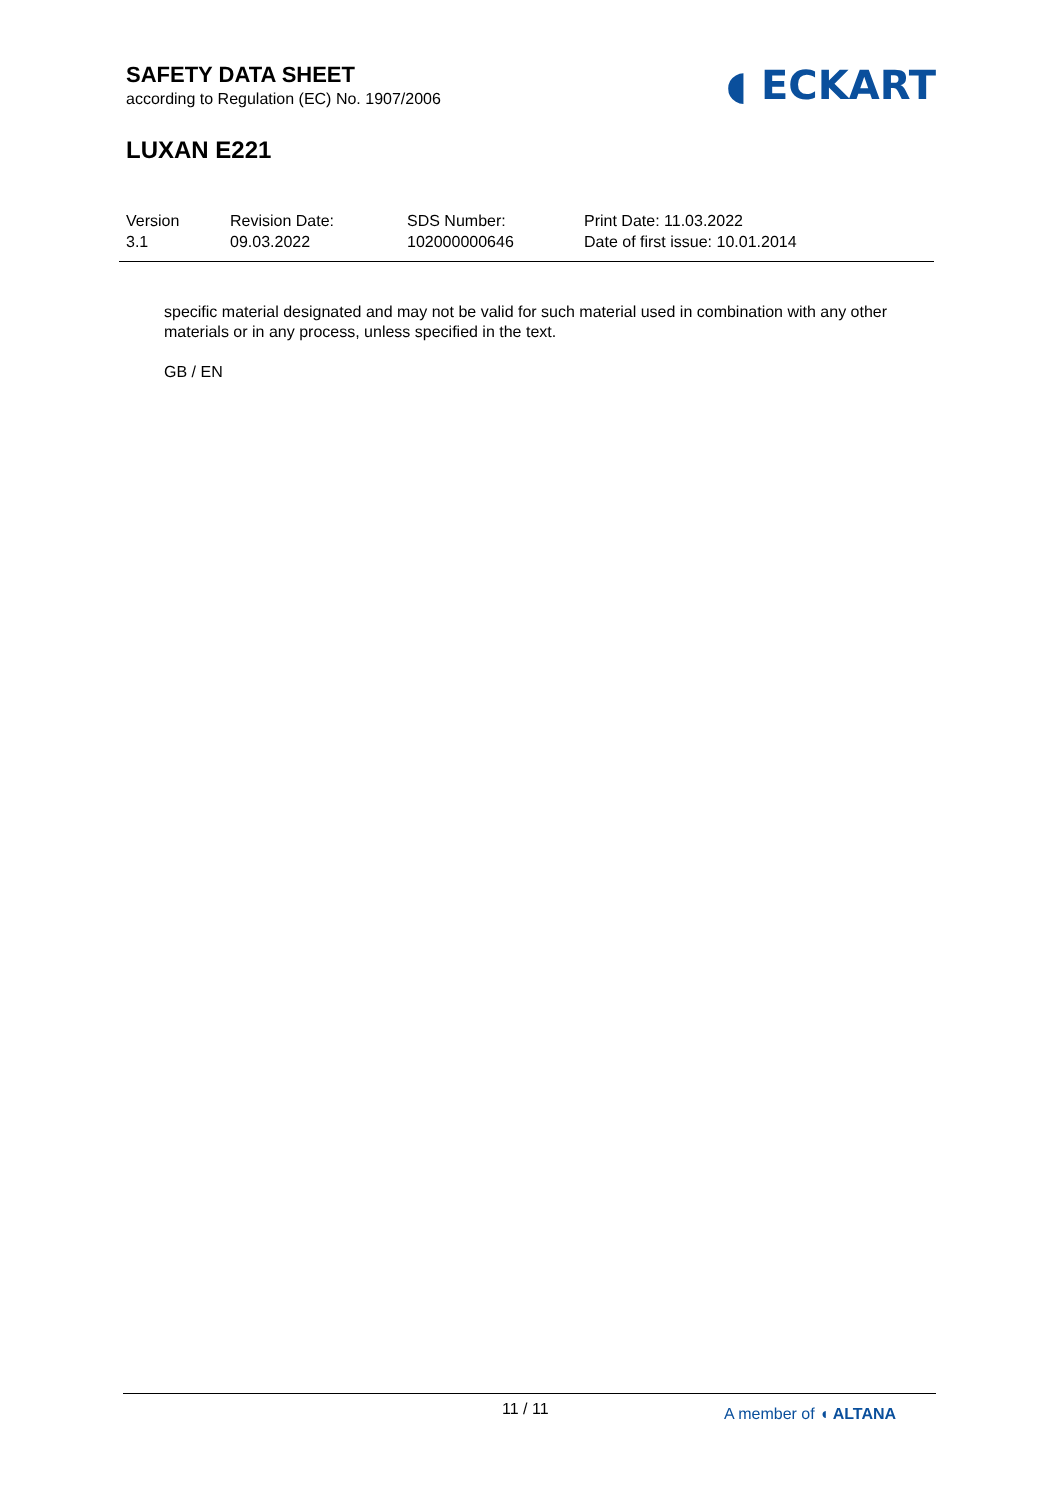SAFETY DATA SHEET
according to Regulation (EC) No. 1907/2006
LUXAN E221
◖ ECKART
Version
3.1
Revision Date:
09.03.2022
SDS Number:
102000000646
Print Date: 11.03.2022
Date of first issue: 10.01.2014
specific material designated and may not be valid for such material used in combination with any other materials or in any process, unless specified in the text.
GB / EN
11 / 11 A member of ◖ ALTANA